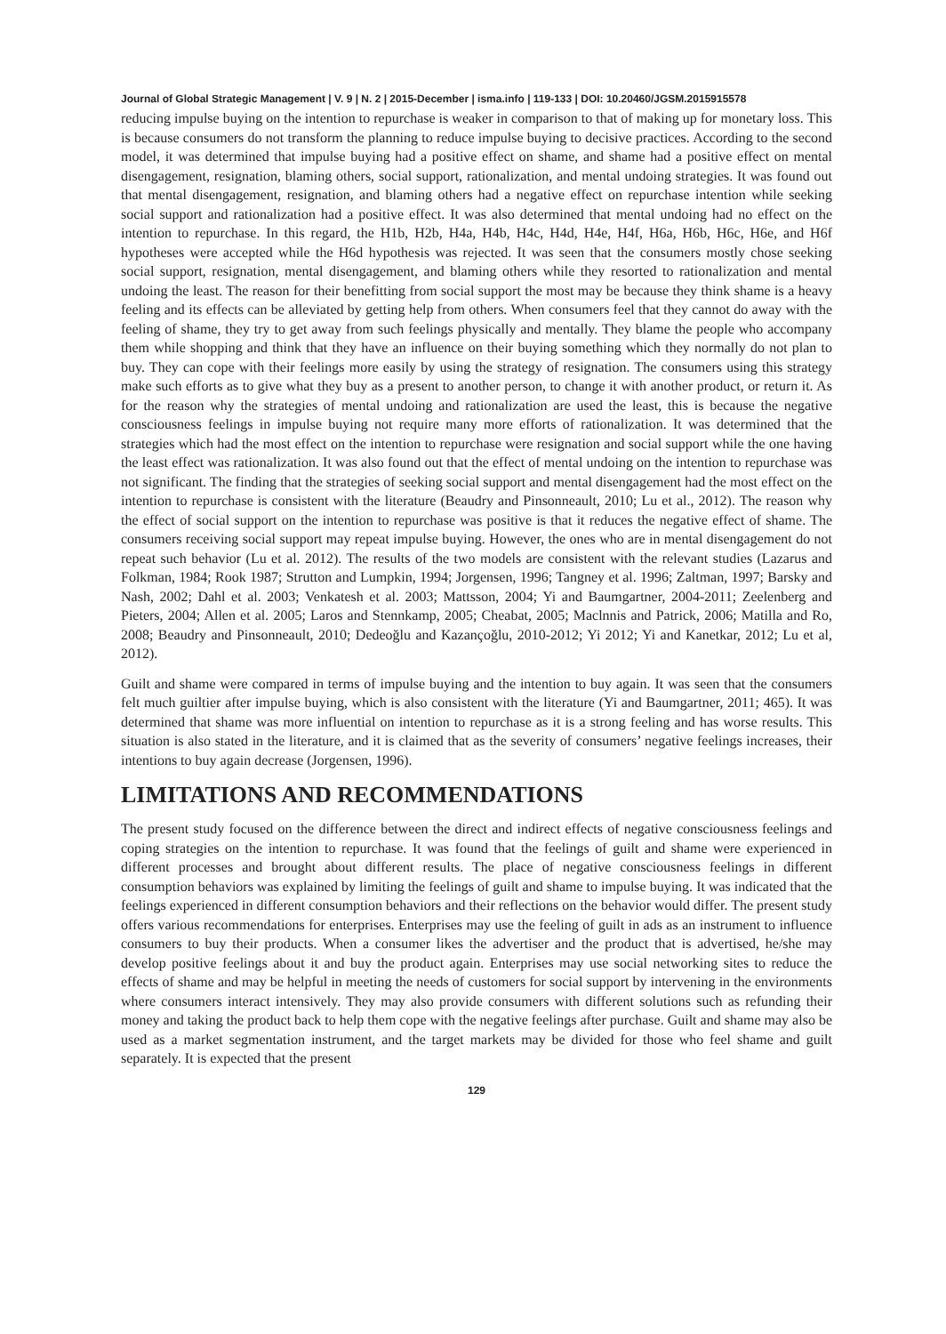Journal of Global Strategic Management | V. 9 | N. 2 | 2015-December | isma.info | 119-133 | DOI: 10.20460/JGSM.2015915578
reducing impulse buying on the intention to repurchase is weaker in comparison to that of making up for monetary loss. This is because consumers do not transform the planning to reduce impulse buying to decisive practices. According to the second model, it was determined that impulse buying had a positive effect on shame, and shame had a positive effect on mental disengagement, resignation, blaming others, social support, rationalization, and mental undoing strategies. It was found out that mental disengagement, resignation, and blaming others had a negative effect on repurchase intention while seeking social support and rationalization had a positive effect. It was also determined that mental undoing had no effect on the intention to repurchase. In this regard, the H1b, H2b, H4a, H4b, H4c, H4d, H4e, H4f, H6a, H6b, H6c, H6e, and H6f hypotheses were accepted while the H6d hypothesis was rejected. It was seen that the consumers mostly chose seeking social support, resignation, mental disengagement, and blaming others while they resorted to rationalization and mental undoing the least. The reason for their benefitting from social support the most may be because they think shame is a heavy feeling and its effects can be alleviated by getting help from others. When consumers feel that they cannot do away with the feeling of shame, they try to get away from such feelings physically and mentally. They blame the people who accompany them while shopping and think that they have an influence on their buying something which they normally do not plan to buy. They can cope with their feelings more easily by using the strategy of resignation. The consumers using this strategy make such efforts as to give what they buy as a present to another person, to change it with another product, or return it. As for the reason why the strategies of mental undoing and rationalization are used the least, this is because the negative consciousness feelings in impulse buying not require many more efforts of rationalization. It was determined that the strategies which had the most effect on the intention to repurchase were resignation and social support while the one having the least effect was rationalization. It was also found out that the effect of mental undoing on the intention to repurchase was not significant. The finding that the strategies of seeking social support and mental disengagement had the most effect on the intention to repurchase is consistent with the literature (Beaudry and Pinsonneault, 2010; Lu et al., 2012). The reason why the effect of social support on the intention to repurchase was positive is that it reduces the negative effect of shame. The consumers receiving social support may repeat impulse buying. However, the ones who are in mental disengagement do not repeat such behavior (Lu et al. 2012). The results of the two models are consistent with the relevant studies (Lazarus and Folkman, 1984; Rook 1987; Strutton and Lumpkin, 1994; Jorgensen, 1996; Tangney et al. 1996; Zaltman, 1997; Barsky and Nash, 2002; Dahl et al. 2003; Venkatesh et al. 2003; Mattsson, 2004; Yi and Baumgartner, 2004-2011; Zeelenberg and Pieters, 2004; Allen et al. 2005; Laros and Stennkamp, 2005; Cheabat, 2005; Maclnnis and Patrick, 2006; Matilla and Ro, 2008; Beaudry and Pinsonneault, 2010; Dedeoğlu and Kazançoğlu, 2010-2012; Yi 2012; Yi and Kanetkar, 2012; Lu et al, 2012).
Guilt and shame were compared in terms of impulse buying and the intention to buy again. It was seen that the consumers felt much guiltier after impulse buying, which is also consistent with the literature (Yi and Baumgartner, 2011; 465). It was determined that shame was more influential on intention to repurchase as it is a strong feeling and has worse results. This situation is also stated in the literature, and it is claimed that as the severity of consumers’ negative feelings increases, their intentions to buy again decrease (Jorgensen, 1996).
LIMITATIONS AND RECOMMENDATIONS
The present study focused on the difference between the direct and indirect effects of negative consciousness feelings and coping strategies on the intention to repurchase. It was found that the feelings of guilt and shame were experienced in different processes and brought about different results. The place of negative consciousness feelings in different consumption behaviors was explained by limiting the feelings of guilt and shame to impulse buying. It was indicated that the feelings experienced in different consumption behaviors and their reflections on the behavior would differ. The present study offers various recommendations for enterprises. Enterprises may use the feeling of guilt in ads as an instrument to influence consumers to buy their products. When a consumer likes the advertiser and the product that is advertised, he/she may develop positive feelings about it and buy the product again. Enterprises may use social networking sites to reduce the effects of shame and may be helpful in meeting the needs of customers for social support by intervening in the environments where consumers interact intensively. They may also provide consumers with different solutions such as refunding their money and taking the product back to help them cope with the negative feelings after purchase. Guilt and shame may also be used as a market segmentation instrument, and the target markets may be divided for those who feel shame and guilt separately. It is expected that the present
129